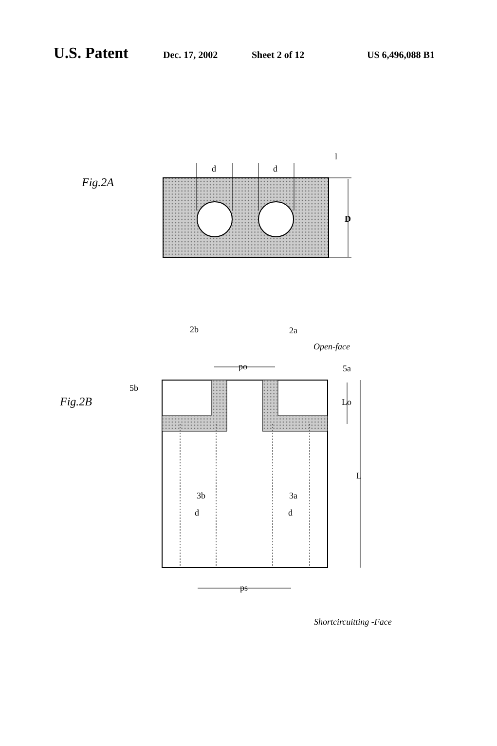U.S. Patent Dec. 17, 2002 Sheet 2 of 12 US 6,496,088 B1
Fig.2A
d
d
l
D
Fig.2B
2b
2a
Open-face
po
5a
5b
Lo
L
3b
3a
d
d
ps
Shortcircuitting -Face